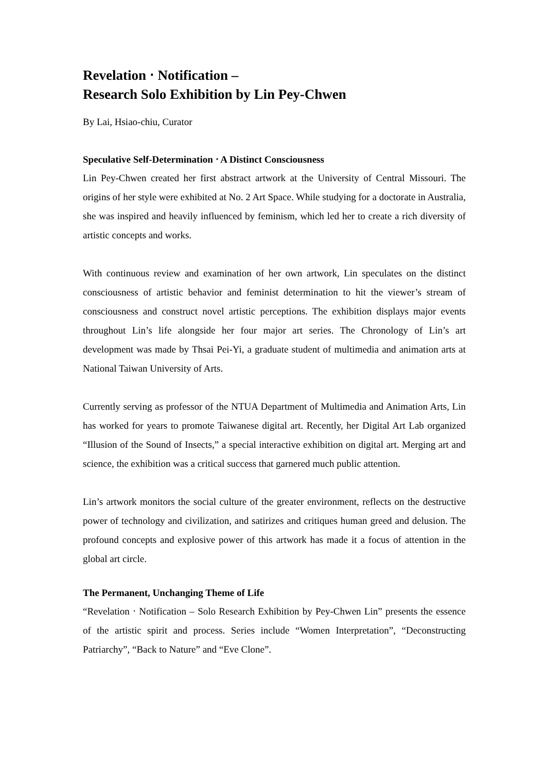Revelation ‧ Notification –
Research Solo Exhibition by Lin Pey-Chwen
By Lai, Hsiao-chiu, Curator
Speculative Self-Determination ‧ A Distinct Consciousness
Lin Pey-Chwen created her first abstract artwork at the University of Central Missouri. The origins of her style were exhibited at No. 2 Art Space. While studying for a doctorate in Australia, she was inspired and heavily influenced by feminism, which led her to create a rich diversity of artistic concepts and works.
With continuous review and examination of her own artwork, Lin speculates on the distinct consciousness of artistic behavior and feminist determination to hit the viewer’s stream of consciousness and construct novel artistic perceptions. The exhibition displays major events throughout Lin’s life alongside her four major art series. The Chronology of Lin’s art development was made by Thsai Pei-Yi, a graduate student of multimedia and animation arts at National Taiwan University of Arts.
Currently serving as professor of the NTUA Department of Multimedia and Animation Arts, Lin has worked for years to promote Taiwanese digital art. Recently, her Digital Art Lab organized “Illusion of the Sound of Insects,” a special interactive exhibition on digital art. Merging art and science, the exhibition was a critical success that garnered much public attention.
Lin’s artwork monitors the social culture of the greater environment, reflects on the destructive power of technology and civilization, and satirizes and critiques human greed and delusion. The profound concepts and explosive power of this artwork has made it a focus of attention in the global art circle.
The Permanent, Unchanging Theme of Life
“Revelation ‧ Notification – Solo Research Exhibition by Pey-Chwen Lin” presents the essence of the artistic spirit and process. Series include “Women Interpretation”, “Deconstructing Patriarchy”, “Back to Nature” and “Eve Clone”.